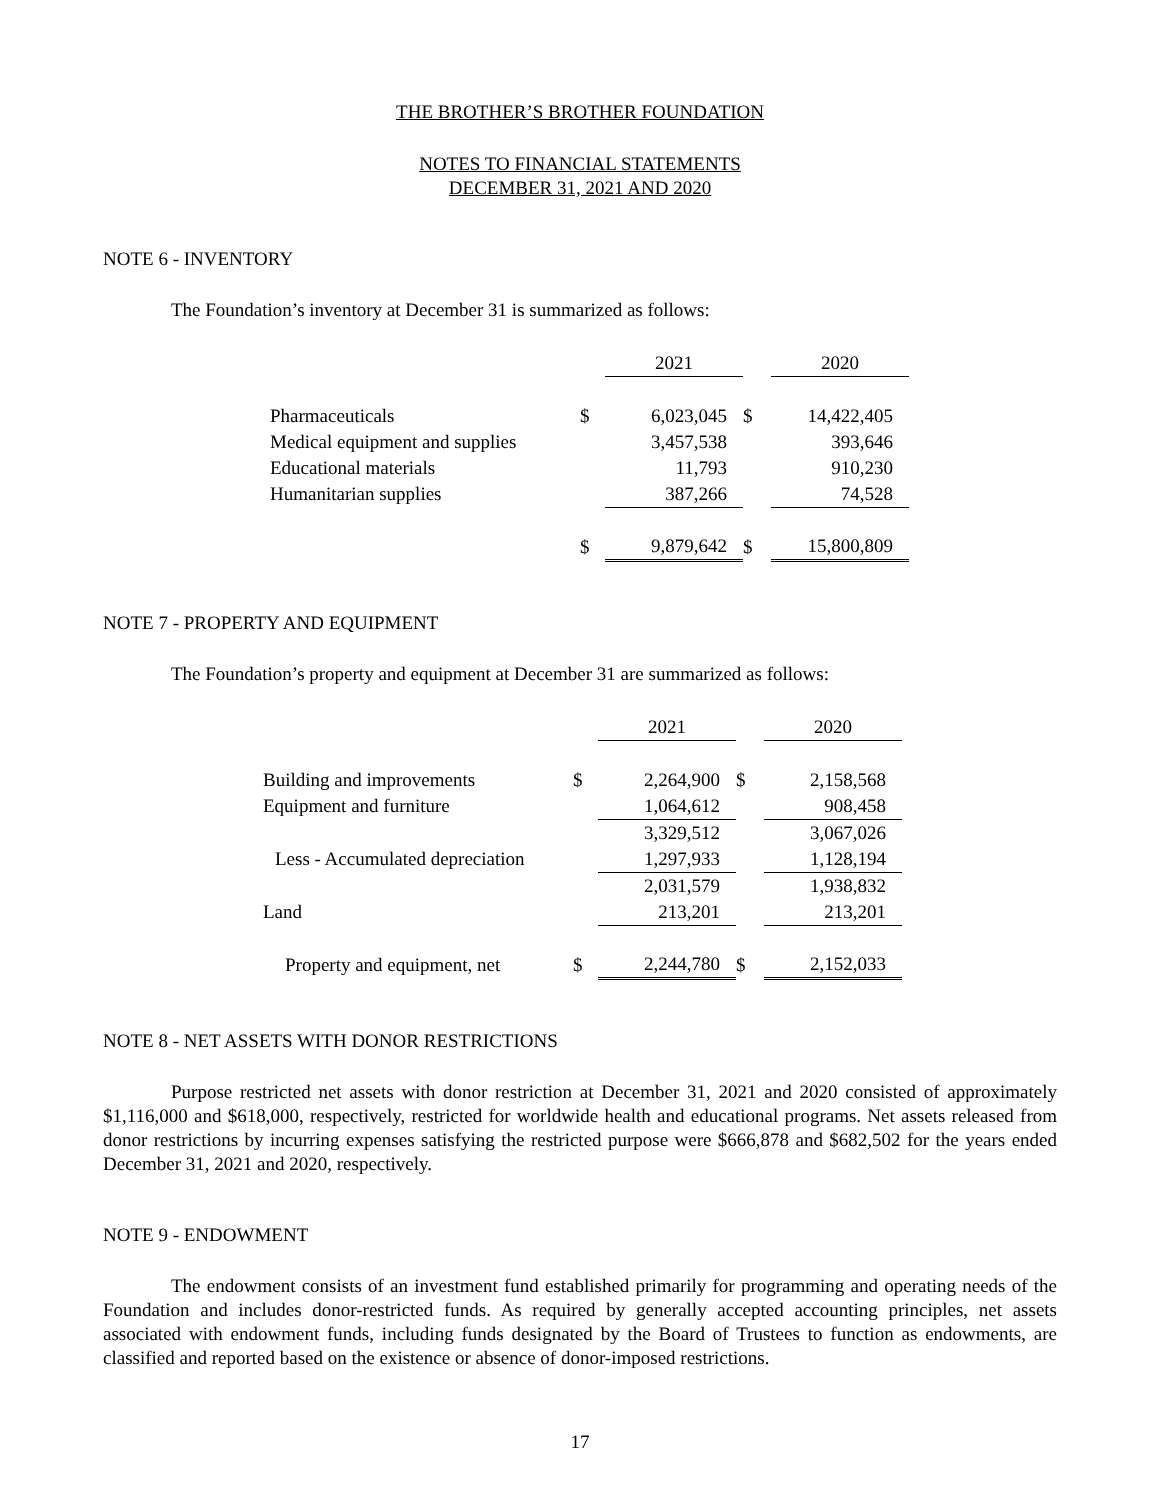THE BROTHER’S BROTHER FOUNDATION
NOTES TO FINANCIAL STATEMENTS
DECEMBER 31, 2021 AND 2020
NOTE 6 - INVENTORY
The Foundation’s inventory at December 31 is summarized as follows:
| | | 2021 | | 2020 |
| Pharmaceuticals | $ | 6,023,045 | $ | 14,422,405 |
| Medical equipment and supplies | | 3,457,538 | | 393,646 |
| Educational materials | | 11,793 | | 910,230 |
| Humanitarian supplies | | 387,266 | | 74,528 |
| | $ | 9,879,642 | $ | 15,800,809 |
NOTE 7 - PROPERTY AND EQUIPMENT
The Foundation’s property and equipment at December 31 are summarized as follows:
| | | 2021 | | 2020 |
| Building and improvements | $ | 2,264,900 | $ | 2,158,568 |
| Equipment and furniture | | 1,064,612 | | 908,458 |
| | | 3,329,512 | | 3,067,026 |
| Less - Accumulated depreciation | | 1,297,933 | | 1,128,194 |
| | | 2,031,579 | | 1,938,832 |
| Land | | 213,201 | | 213,201 |
| Property and equipment, net | $ | 2,244,780 | $ | 2,152,033 |
NOTE 8 - NET ASSETS WITH DONOR RESTRICTIONS
Purpose restricted net assets with donor restriction at December 31, 2021 and 2020 consisted of approximately $1,116,000 and $618,000, respectively, restricted for worldwide health and educational programs. Net assets released from donor restrictions by incurring expenses satisfying the restricted purpose were $666,878 and $682,502 for the years ended December 31, 2021 and 2020, respectively.
NOTE 9 - ENDOWMENT
The endowment consists of an investment fund established primarily for programming and operating needs of the Foundation and includes donor-restricted funds. As required by generally accepted accounting principles, net assets associated with endowment funds, including funds designated by the Board of Trustees to function as endowments, are classified and reported based on the existence or absence of donor-imposed restrictions.
17